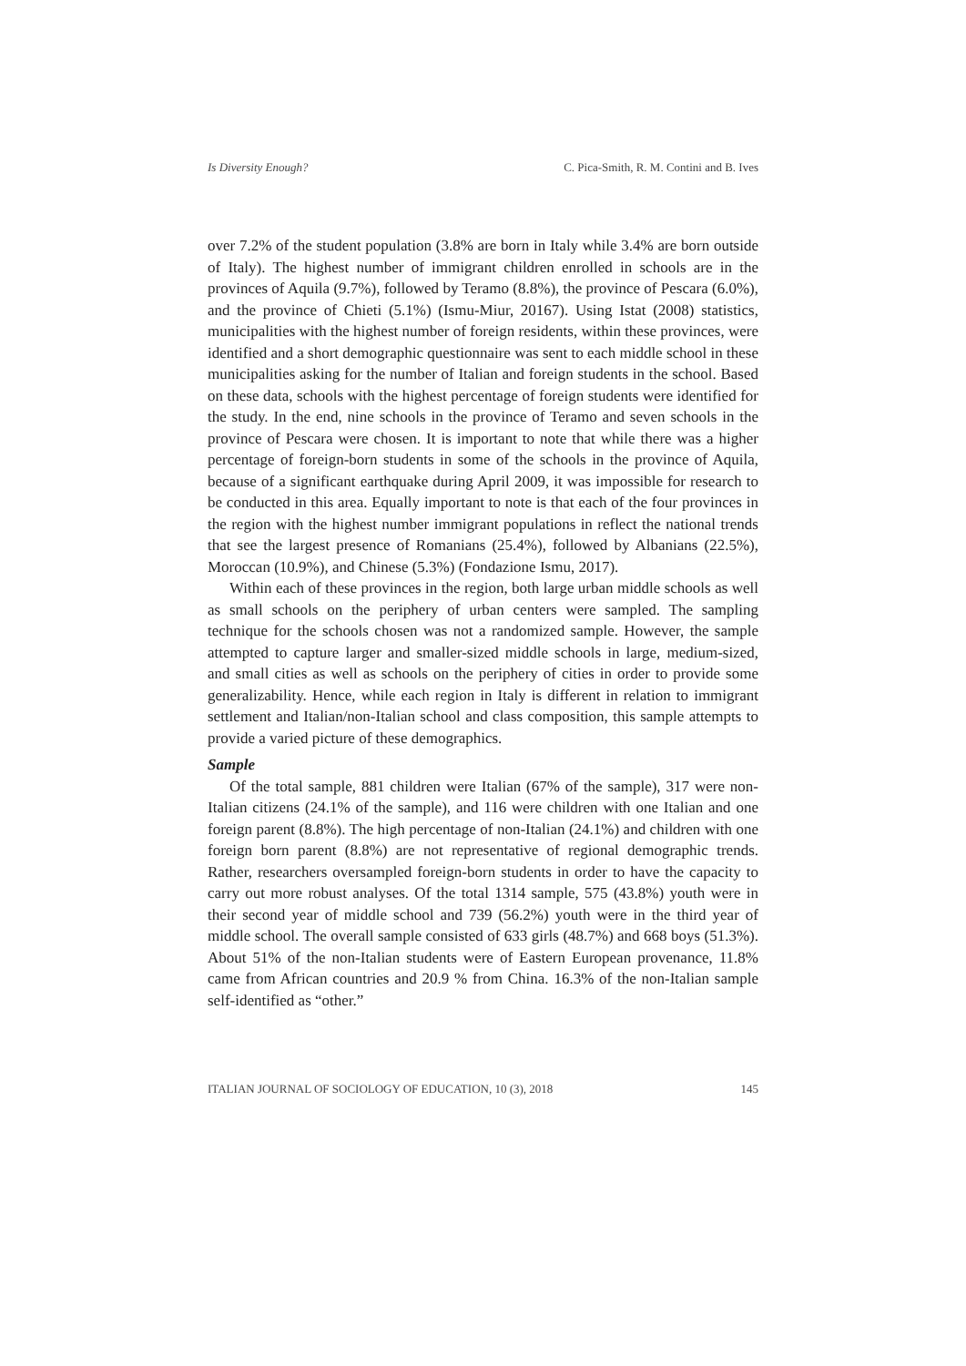Is Diversity Enough? C. Pica-Smith, R. M. Contini and B. Ives
over 7.2% of the student population (3.8% are born in Italy while 3.4% are born outside of Italy). The highest number of immigrant children enrolled in schools are in the provinces of Aquila (9.7%), followed by Teramo (8.8%), the province of Pescara (6.0%), and the province of Chieti (5.1%) (Ismu-Miur, 20167). Using Istat (2008) statistics, municipalities with the highest number of foreign residents, within these provinces, were identified and a short demographic questionnaire was sent to each middle school in these municipalities asking for the number of Italian and foreign students in the school. Based on these data, schools with the highest percentage of foreign students were identified for the study. In the end, nine schools in the province of Teramo and seven schools in the province of Pescara were chosen. It is important to note that while there was a higher percentage of foreign-born students in some of the schools in the province of Aquila, because of a significant earthquake during April 2009, it was impossible for research to be conducted in this area. Equally important to note is that each of the four provinces in the region with the highest number immigrant populations in reflect the national trends that see the largest presence of Romanians (25.4%), followed by Albanians (22.5%), Moroccan (10.9%), and Chinese (5.3%) (Fondazione Ismu, 2017).
Within each of these provinces in the region, both large urban middle schools as well as small schools on the periphery of urban centers were sampled. The sampling technique for the schools chosen was not a randomized sample. However, the sample attempted to capture larger and smaller-sized middle schools in large, medium-sized, and small cities as well as schools on the periphery of cities in order to provide some generalizability. Hence, while each region in Italy is different in relation to immigrant settlement and Italian/non-Italian school and class composition, this sample attempts to provide a varied picture of these demographics.
Sample
Of the total sample, 881 children were Italian (67% of the sample), 317 were non-Italian citizens (24.1% of the sample), and 116 were children with one Italian and one foreign parent (8.8%). The high percentage of non-Italian (24.1%) and children with one foreign born parent (8.8%) are not representative of regional demographic trends. Rather, researchers oversampled foreign-born students in order to have the capacity to carry out more robust analyses. Of the total 1314 sample, 575 (43.8%) youth were in their second year of middle school and 739 (56.2%) youth were in the third year of middle school. The overall sample consisted of 633 girls (48.7%) and 668 boys (51.3%). About 51% of the non-Italian students were of Eastern European provenance, 11.8% came from African countries and 20.9 % from China. 16.3% of the non-Italian sample self-identified as “other.”
ITALIAN JOURNAL OF SOCIOLOGY OF EDUCATION, 10 (3), 2018 145